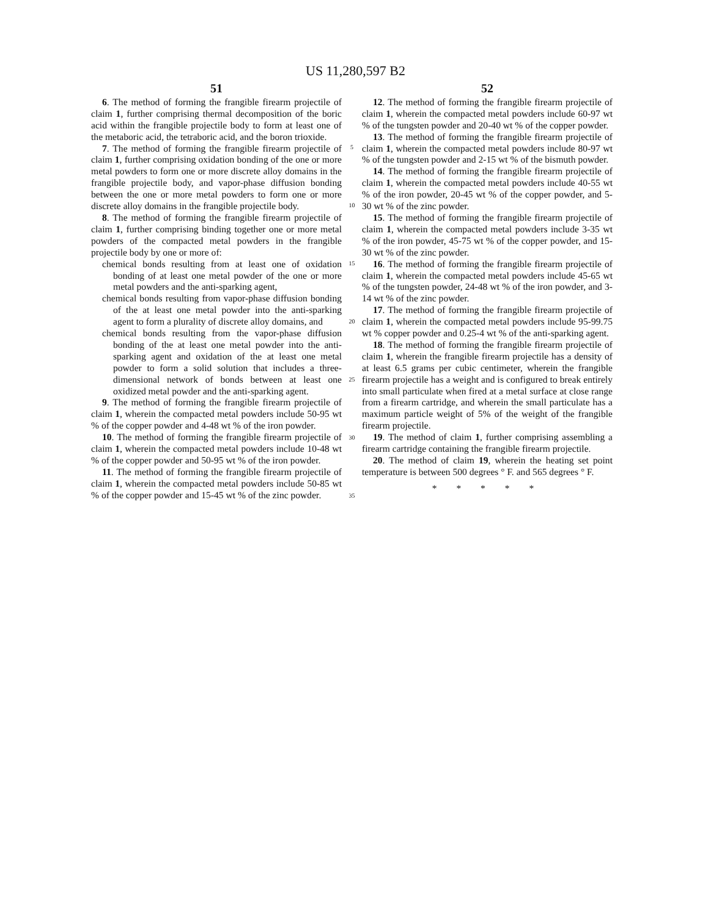US 11,280,597 B2
51
6. The method of forming the frangible firearm projectile of claim 1, further comprising thermal decomposition of the boric acid within the frangible projectile body to form at least one of the metaboric acid, the tetraboric acid, and the boron trioxide.
7. The method of forming the frangible firearm projectile of claim 1, further comprising oxidation bonding of the one or more metal powders to form one or more discrete alloy domains in the frangible projectile body, and vapor-phase diffusion bonding between the one or more metal powders to form one or more discrete alloy domains in the frangible projectile body.
8. The method of forming the frangible firearm projectile of claim 1, further comprising binding together one or more metal powders of the compacted metal powders in the frangible projectile body by one or more of:
chemical bonds resulting from at least one of oxidation bonding of at least one metal powder of the one or more metal powders and the anti-sparking agent,
chemical bonds resulting from vapor-phase diffusion bonding of the at least one metal powder into the anti-sparking agent to form a plurality of discrete alloy domains, and
chemical bonds resulting from the vapor-phase diffusion bonding of the at least one metal powder into the anti-sparking agent and oxidation of the at least one metal powder to form a solid solution that includes a three-dimensional network of bonds between at least one oxidized metal powder and the anti-sparking agent.
9. The method of forming the frangible firearm projectile of claim 1, wherein the compacted metal powders include 50-95 wt % of the copper powder and 4-48 wt % of the iron powder.
10. The method of forming the frangible firearm projectile of claim 1, wherein the compacted metal powders include 10-48 wt % of the copper powder and 50-95 wt % of the iron powder.
11. The method of forming the frangible firearm projectile of claim 1, wherein the compacted metal powders include 50-85 wt % of the copper powder and 15-45 wt % of the zinc powder.
5
10
15
20
25
30
35
52
12. The method of forming the frangible firearm projectile of claim 1, wherein the compacted metal powders include 60-97 wt % of the tungsten powder and 20-40 wt % of the copper powder.
13. The method of forming the frangible firearm projectile of claim 1, wherein the compacted metal powders include 80-97 wt % of the tungsten powder and 2-15 wt % of the bismuth powder.
14. The method of forming the frangible firearm projectile of claim 1, wherein the compacted metal powders include 40-55 wt % of the iron powder, 20-45 wt % of the copper powder, and 5-30 wt % of the zinc powder.
15. The method of forming the frangible firearm projectile of claim 1, wherein the compacted metal powders include 3-35 wt % of the iron powder, 45-75 wt % of the copper powder, and 15-30 wt % of the zinc powder.
16. The method of forming the frangible firearm projectile of claim 1, wherein the compacted metal powders include 45-65 wt % of the tungsten powder, 24-48 wt % of the iron powder, and 3-14 wt % of the zinc powder.
17. The method of forming the frangible firearm projectile of claim 1, wherein the compacted metal powders include 95-99.75 wt % copper powder and 0.25-4 wt % of the anti-sparking agent.
18. The method of forming the frangible firearm projectile of claim 1, wherein the frangible firearm projectile has a density of at least 6.5 grams per cubic centimeter, wherein the frangible firearm projectile has a weight and is configured to break entirely into small particulate when fired at a metal surface at close range from a firearm cartridge, and wherein the small particulate has a maximum particle weight of 5% of the weight of the frangible firearm projectile.
19. The method of claim 1, further comprising assembling a firearm cartridge containing the frangible firearm projectile.
20. The method of claim 19, wherein the heating set point temperature is between 500 degrees ° F. and 565 degrees ° F.
* * * * *